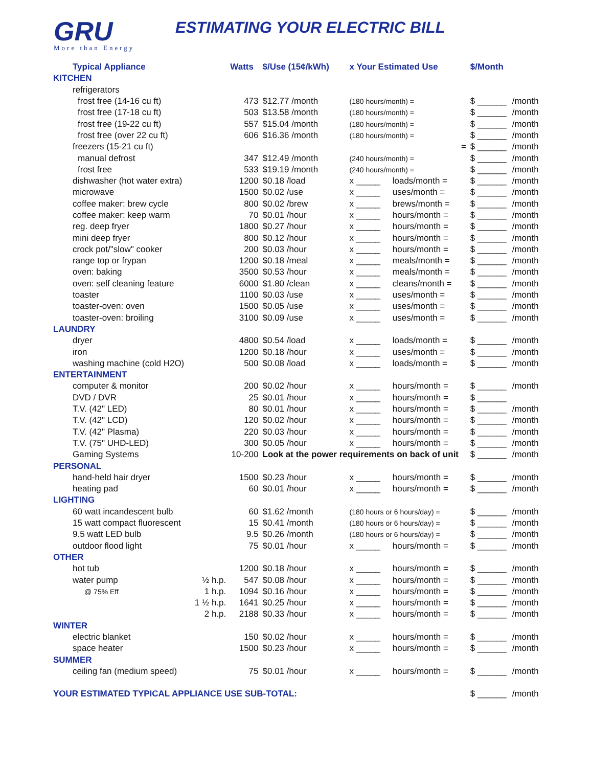GRU
More than Energy
ESTIMATING YOUR ELECTRIC BILL
| Typical Appliance | | Watts | $/Use (15¢/kWh) | x Your Estimated Use | | $/Month | |
| --- | --- | --- | --- | --- | --- | --- | --- |
| KITCHEN | | | | | | | |
| refrigerators | | | | | | | |
| frost free (14-16 cu ft) | | 473 | $12.77 /month | (180 hours/month) = | | $ ______ | /month |
| frost free (17-18 cu ft) | | 503 | $13.58 /month | (180 hours/month) = | | $ ______ | /month |
| frost free (19-22 cu ft) | | 557 | $15.04 /month | (180 hours/month) = | | $ ______ | /month |
| frost free (over 22 cu ft) | | 606 | $16.36 /month | (180 hours/month) = | | $ ______ | /month |
| freezers (15-21 cu ft) | | | | = | | $ ______ | /month |
| manual defrost | | 347 | $12.49 /month | (240 hours/month) = | | $ ______ | /month |
| frost free | | 533 | $19.19 /month | (240 hours/month) = | | $ ______ | /month |
| dishwasher (hot water extra) | | 1200 | $0.18 /load | x _____ | loads/month = | $ ______ | /month |
| microwave | | 1500 | $0.02 /use | x _____ | uses/month = | $ ______ | /month |
| coffee maker: brew cycle | | 800 | $0.02 /brew | x _____ | brews/month = | $ ______ | /month |
| coffee maker: keep warm | | 70 | $0.01 /hour | x _____ | hours/month = | $ ______ | /month |
| reg. deep fryer | | 1800 | $0.27 /hour | x _____ | hours/month = | $ ______ | /month |
| mini deep fryer | | 800 | $0.12 /hour | x _____ | hours/month = | $ ______ | /month |
| crock pot/"slow" cooker | | 200 | $0.03 /hour | x _____ | hours/month = | $ ______ | /month |
| range top or frypan | | 1200 | $0.18 /meal | x _____ | meals/month = | $ ______ | /month |
| oven: baking | | 3500 | $0.53 /hour | x _____ | meals/month = | $ ______ | /month |
| oven: self cleaning feature | | 6000 | $1.80 /clean | x _____ | cleans/month = | $ ______ | /month |
| toaster | | 1100 | $0.03 /use | x _____ | uses/month = | $ ______ | /month |
| toaster-oven: oven | | 1500 | $0.05 /use | x _____ | uses/month = | $ ______ | /month |
| toaster-oven: broiling | | 3100 | $0.09 /use | x _____ | uses/month = | $ ______ | /month |
| LAUNDRY | | | | | | | |
| dryer | | 4800 | $0.54 /load | x _____ | loads/month = | $ ______ | /month |
| iron | | 1200 | $0.18 /hour | x _____ | uses/month = | $ ______ | /month |
| washing machine (cold H2O) | | 500 | $0.08 /load | x _____ | loads/month = | $ ______ | /month |
| ENTERTAINMENT | | | | | | | |
| computer & monitor | | 200 | $0.02 /hour | x _____ | hours/month = | $ ______ | /month |
| DVD / DVR | | 25 | $0.01 /hour | x _____ | hours/month = | $ ______ | |
| T.V. (42" LED) | | 80 | $0.01 /hour | x _____ | hours/month = | $ ______ | /month |
| T.V. (42" LCD) | | 120 | $0.02 /hour | x _____ | hours/month = | $ ______ | /month |
| T.V. (42" Plasma) | | 220 | $0.03 /hour | x _____ | hours/month = | $ ______ | /month |
| T.V. (75" UHD-LED) | | 300 | $0.05 /hour | x _____ | hours/month = | $ ______ | /month |
| Gaming Systems | | 10-200 | Look at the power requirements on back of unit | | | $ ______ | /month |
| PERSONAL | | | | | | | |
| hand-held hair dryer | | 1500 | $0.23 /hour | x _____ | hours/month = | $ ______ | /month |
| heating pad | | 60 | $0.01 /hour | x _____ | hours/month = | $ ______ | /month |
| LIGHTING | | | | | | | |
| 60 watt incandescent bulb | | 60 | $1.62 /month | (180 hours or 6 hours/day) = | | $ ______ | /month |
| 15 watt compact fluorescent | | 15 | $0.41 /month | (180 hours or 6 hours/day) = | | $ ______ | /month |
| 9.5 watt LED bulb | | 9.5 | $0.26 /month | (180 hours or 6 hours/day) = | | $ ______ | /month |
| outdoor flood light | | 75 | $0.01 /hour | x _____ | hours/month = | $ ______ | /month |
| OTHER | | | | | | | |
| hot tub | | 1200 | $0.18 /hour | x _____ | hours/month = | $ ______ | /month |
| water pump | ½ h.p. | 547 | $0.08 /hour | x _____ | hours/month = | $ ______ | /month |
| @ 75% Eff | 1 h.p. | 1094 | $0.16 /hour | x _____ | hours/month = | $ ______ | /month |
| | 1 ½ h.p. | 1641 | $0.25 /hour | x _____ | hours/month = | $ ______ | /month |
| | 2 h.p. | 2188 | $0.33 /hour | x _____ | hours/month = | $ ______ | /month |
| WINTER | | | | | | | |
| electric blanket | | 150 | $0.02 /hour | x _____ | hours/month = | $ ______ | /month |
| space heater | | 1500 | $0.23 /hour | x _____ | hours/month = | $ ______ | /month |
| SUMMER | | | | | | | |
| ceiling fan (medium speed) | | 75 | $0.01 /hour | x _____ | hours/month = | $ ______ | /month |
| YOUR ESTIMATED TYPICAL APPLIANCE USE SUB-TOTAL: | | | | | | $ ______ | /month |